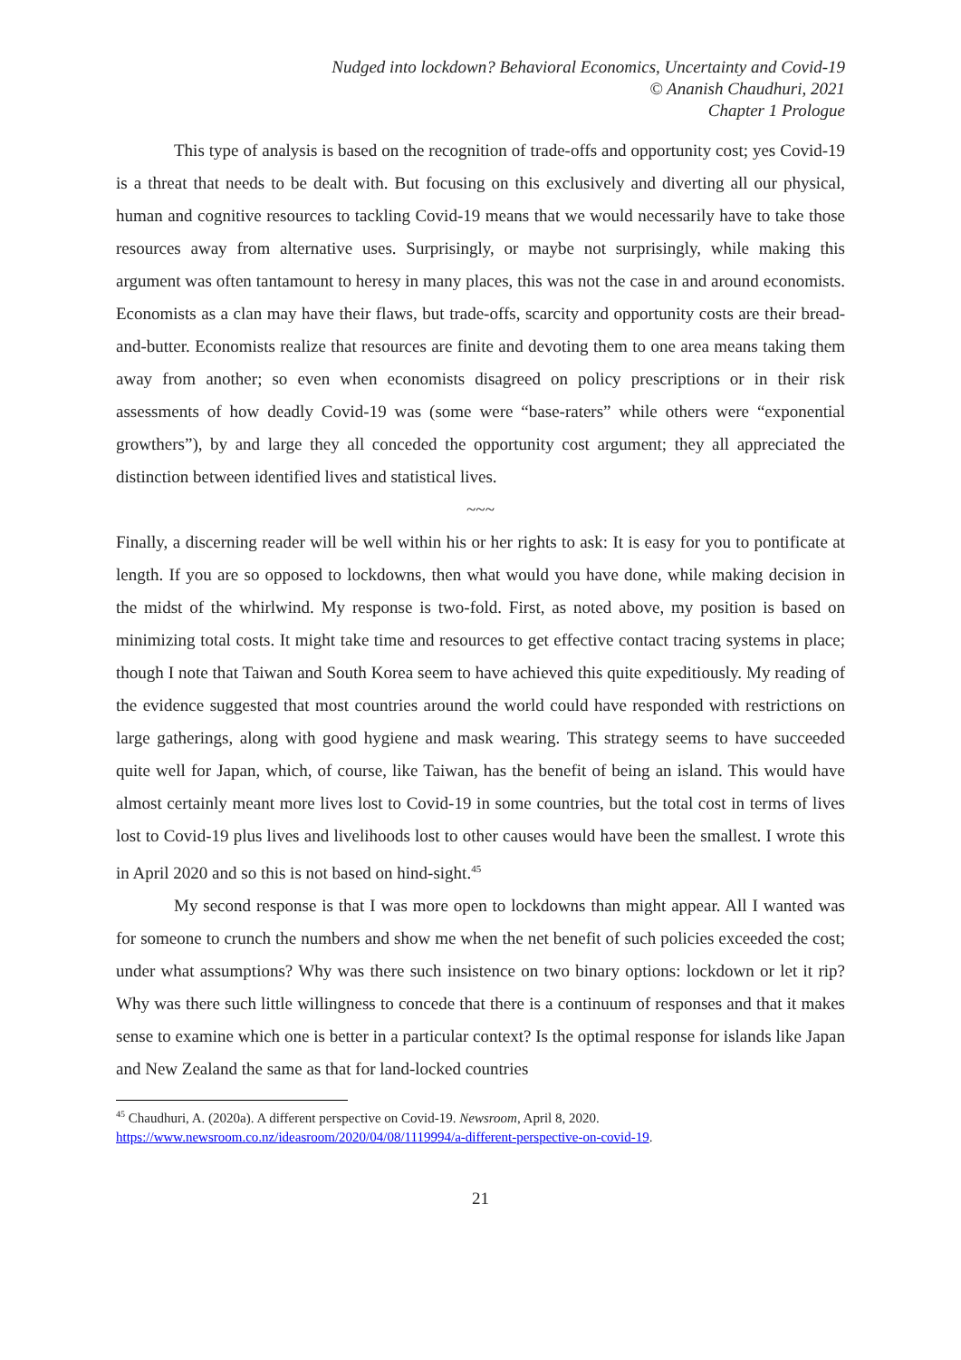Nudged into lockdown? Behavioral Economics, Uncertainty and Covid-19
© Ananish Chaudhuri, 2021
Chapter 1 Prologue
This type of analysis is based on the recognition of trade-offs and opportunity cost; yes Covid-19 is a threat that needs to be dealt with. But focusing on this exclusively and diverting all our physical, human and cognitive resources to tackling Covid-19 means that we would necessarily have to take those resources away from alternative uses. Surprisingly, or maybe not surprisingly, while making this argument was often tantamount to heresy in many places, this was not the case in and around economists. Economists as a clan may have their flaws, but trade-offs, scarcity and opportunity costs are their bread-and-butter. Economists realize that resources are finite and devoting them to one area means taking them away from another; so even when economists disagreed on policy prescriptions or in their risk assessments of how deadly Covid-19 was (some were “base-raters” while others were “exponential growthers”), by and large they all conceded the opportunity cost argument; they all appreciated the distinction between identified lives and statistical lives.
~~~
Finally, a discerning reader will be well within his or her rights to ask: It is easy for you to pontificate at length. If you are so opposed to lockdowns, then what would you have done, while making decision in the midst of the whirlwind. My response is two-fold. First, as noted above, my position is based on minimizing total costs. It might take time and resources to get effective contact tracing systems in place; though I note that Taiwan and South Korea seem to have achieved this quite expeditiously. My reading of the evidence suggested that most countries around the world could have responded with restrictions on large gatherings, along with good hygiene and mask wearing. This strategy seems to have succeeded quite well for Japan, which, of course, like Taiwan, has the benefit of being an island. This would have almost certainly meant more lives lost to Covid-19 in some countries, but the total cost in terms of lives lost to Covid-19 plus lives and livelihoods lost to other causes would have been the smallest. I wrote this in April 2020 and so this is not based on hind-sight.<sup>45</sup>
My second response is that I was more open to lockdowns than might appear. All I wanted was for someone to crunch the numbers and show me when the net benefit of such policies exceeded the cost; under what assumptions? Why was there such insistence on two binary options: lockdown or let it rip? Why was there such little willingness to concede that there is a continuum of responses and that it makes sense to examine which one is better in a particular context? Is the optimal response for islands like Japan and New Zealand the same as that for land-locked countries
<sup>45</sup> Chaudhuri, A. (2020a). A different perspective on Covid-19. Newsroom, April 8, 2020.
https://www.newsroom.co.nz/ideasroom/2020/04/08/1119994/a-different-perspective-on-covid-19.
21